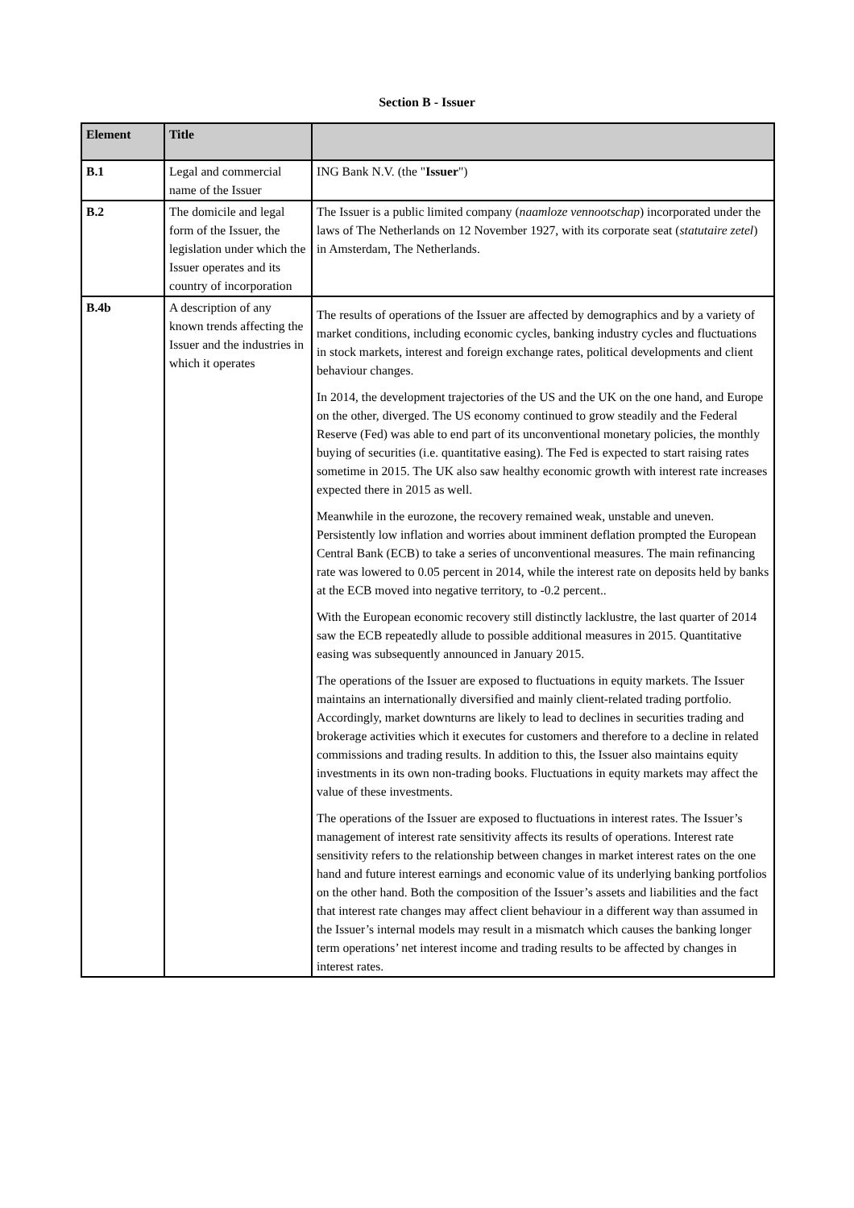Section B - Issuer
| Element | Title | |
| --- | --- | --- |
| B.1 | Legal and commercial name of the Issuer | ING Bank N.V. (the " Issuer ") |
| B.2 | The domicile and legal form of the Issuer, the legislation under which the Issuer operates and its country of incorporation | The Issuer is a public limited company ( naamloze vennootschap ) incorporated under the laws of The Netherlands on 12 November 1927, with its corporate seat ( statutaire zetel ) in Amsterdam, The Netherlands. |
| B.4b | A description of any known trends affecting the Issuer and the industries in which it operates | The results of operations of the Issuer are affected by demographics and by a variety of market conditions, including economic cycles, banking industry cycles and fluctuations in stock markets, interest and foreign exchange rates, political developments and client behaviour changes. In 2014, the development trajectories of the US and the UK on the one hand, and Europe on the other, diverged. The US economy continued to grow steadily and the Federal Reserve (Fed) was able to end part of its unconventional monetary policies, the monthly buying of securities (i.e. quantitative easing). The Fed is expected to start raising rates sometime in 2015. The UK also saw healthy economic growth with interest rate increases expected there in 2015 as well. Meanwhile in the eurozone, the recovery remained weak, unstable and uneven. Persistently low inflation and worries about imminent deflation prompted the European Central Bank (ECB) to take a series of unconventional measures. The main refinancing rate was lowered to 0.05 percent in 2014, while the interest rate on deposits held by banks at the ECB moved into negative territory, to -0.2 percent.. With the European economic recovery still distinctly lacklustre, the last quarter of 2014 saw the ECB repeatedly allude to possible additional measures in 2015. Quantitative easing was subsequently announced in January 2015. The operations of the Issuer are exposed to fluctuations in equity markets. The Issuer maintains an internationally diversified and mainly client-related trading portfolio. Accordingly, market downturns are likely to lead to declines in securities trading and brokerage activities which it executes for customers and therefore to a decline in related commissions and trading results. In addition to this, the Issuer also maintains equity investments in its own non-trading books. Fluctuations in equity markets may affect the value of these investments. The operations of the Issuer are exposed to fluctuations in interest rates. The Issuer’s management of interest rate sensitivity affects its results of operations. Interest rate sensitivity refers to the relationship between changes in market interest rates on the one hand and future interest earnings and economic value of its underlying banking portfolios on the other hand. Both the composition of the Issuer’s assets and liabilities and the fact that interest rate changes may affect client behaviour in a different way than assumed in the Issuer’s internal models may result in a mismatch which causes the banking longer term operations’ net interest income and trading results to be affected by changes in interest rates. |